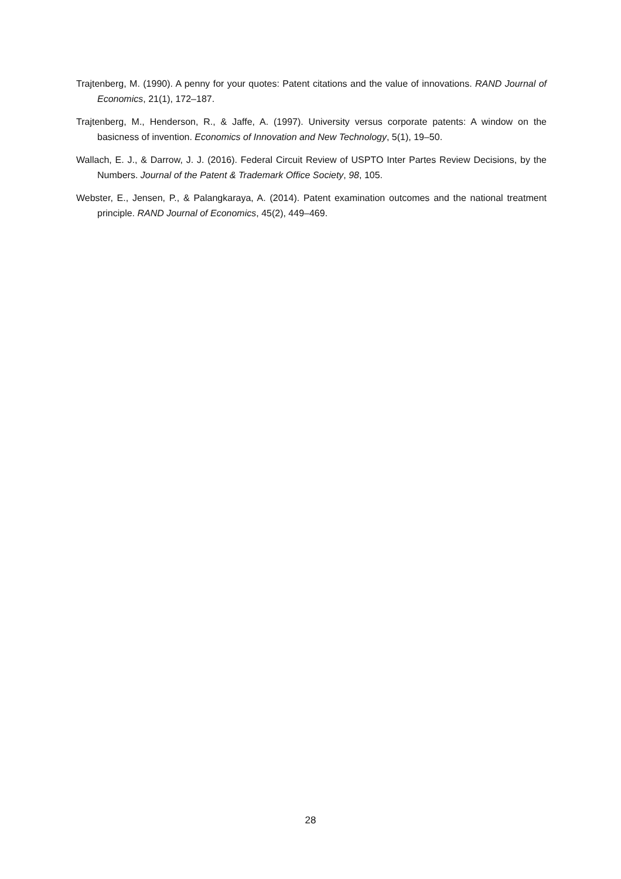Trajtenberg, M. (1990). A penny for your quotes: Patent citations and the value of innovations. RAND Journal of Economics, 21(1), 172–187.
Trajtenberg, M., Henderson, R., & Jaffe, A. (1997). University versus corporate patents: A window on the basicness of invention. Economics of Innovation and New Technology, 5(1), 19–50.
Wallach, E. J., & Darrow, J. J. (2016). Federal Circuit Review of USPTO Inter Partes Review Decisions, by the Numbers. Journal of the Patent & Trademark Office Society, 98, 105.
Webster, E., Jensen, P., & Palangkaraya, A. (2014). Patent examination outcomes and the national treatment principle. RAND Journal of Economics, 45(2), 449–469.
28